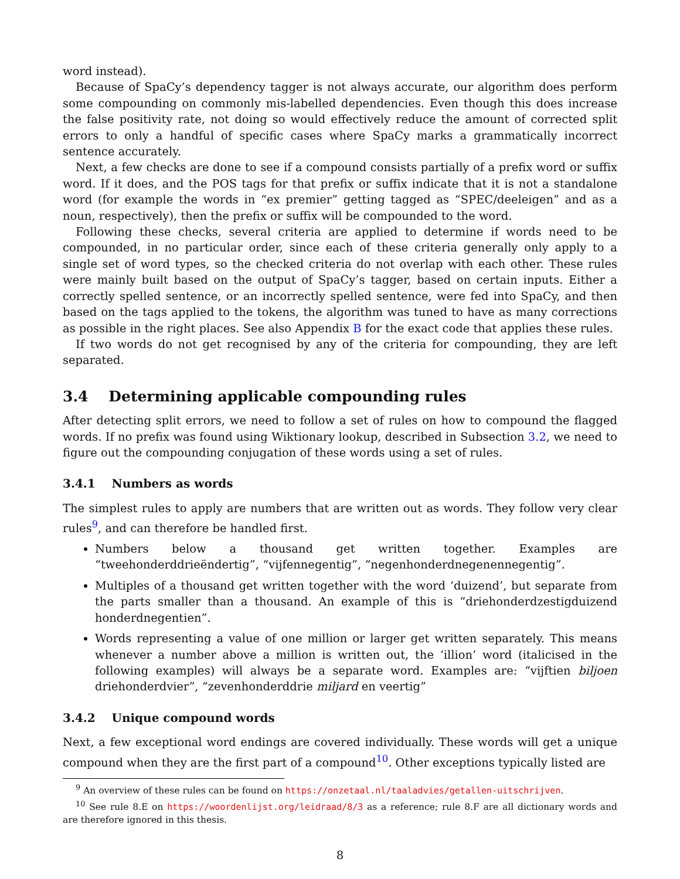word instead).
Because of SpaCy’s dependency tagger is not always accurate, our algorithm does perform some compounding on commonly mis-labelled dependencies. Even though this does increase the false positivity rate, not doing so would effectively reduce the amount of corrected split errors to only a handful of specific cases where SpaCy marks a grammatically incorrect sentence accurately.
Next, a few checks are done to see if a compound consists partially of a prefix word or suffix word. If it does, and the POS tags for that prefix or suffix indicate that it is not a standalone word (for example the words in “ex premier” getting tagged as “SPEC/deeleigen” and as a noun, respectively), then the prefix or suffix will be compounded to the word.
Following these checks, several criteria are applied to determine if words need to be compounded, in no particular order, since each of these criteria generally only apply to a single set of word types, so the checked criteria do not overlap with each other. These rules were mainly built based on the output of SpaCy’s tagger, based on certain inputs. Either a correctly spelled sentence, or an incorrectly spelled sentence, were fed into SpaCy, and then based on the tags applied to the tokens, the algorithm was tuned to have as many corrections as possible in the right places. See also Appendix B for the exact code that applies these rules.
If two words do not get recognised by any of the criteria for compounding, they are left separated.
3.4 Determining applicable compounding rules
After detecting split errors, we need to follow a set of rules on how to compound the flagged words. If no prefix was found using Wiktionary lookup, described in Subsection 3.2, we need to figure out the compounding conjugation of these words using a set of rules.
3.4.1 Numbers as words
The simplest rules to apply are numbers that are written out as words. They follow very clear rules<sup>9</sup>, and can therefore be handled first.
Numbers below a thousand get written together. Examples are “tweehonderddrieëndertig”, “vijfennegentig”, “negenhonderdnegenennegentig”.
Multiples of a thousand get written together with the word ‘duizend’, but separate from the parts smaller than a thousand. An example of this is “driehonderdzestigduizend honderdnegentien”.
Words representing a value of one million or larger get written separately. This means whenever a number above a million is written out, the ‘illion’ word (italicised in the following examples) will always be a separate word. Examples are: “vijftien biljoen driehonderdvier”, “zevenhonderddrie miljard en veertig”
3.4.2 Unique compound words
Next, a few exceptional word endings are covered individually. These words will get a unique compound when they are the first part of a compound<sup>10</sup>. Other exceptions typically listed are
<sup>9</sup> An overview of these rules can be found on https://onzetaal.nl/taaladvies/getallen-uitschrijven.
<sup>10</sup> See rule 8.E on https://woordenlijst.org/leidraad/8/3 as a reference; rule 8.F are all dictionary words and are therefore ignored in this thesis.
8